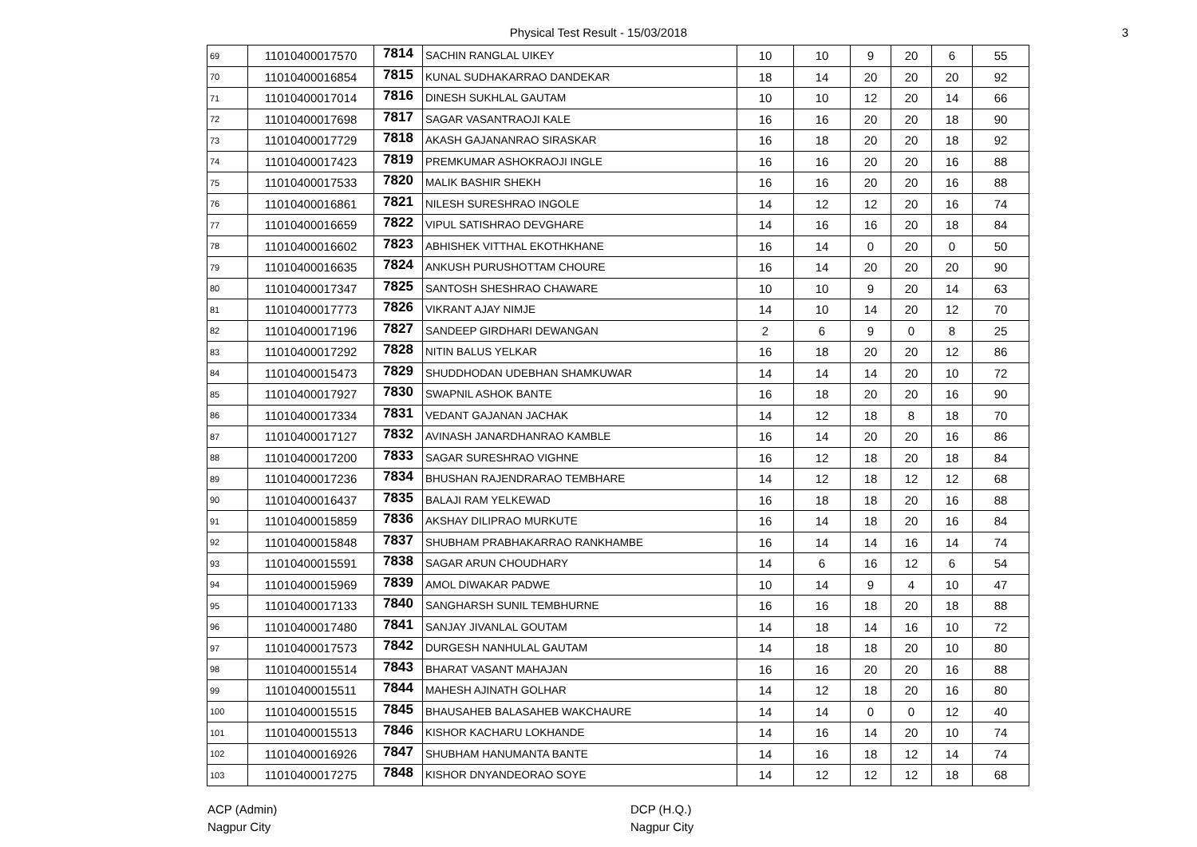Physical Test Result - 15/03/2018 3
| 69 | 11010400017570 | 7814 | SACHIN RANGLAL UIKEY | 10 | 10 | 9 | 20 | 6 | 55 |
| 70 | 11010400016854 | 7815 | KUNAL SUDHAKARRAO DANDEKAR | 18 | 14 | 20 | 20 | 20 | 92 |
| 71 | 11010400017014 | 7816 | DINESH SUKHLAL GAUTAM | 10 | 10 | 12 | 20 | 14 | 66 |
| 72 | 11010400017698 | 7817 | SAGAR VASANTRAOJI KALE | 16 | 16 | 20 | 20 | 18 | 90 |
| 73 | 11010400017729 | 7818 | AKASH GAJANANRAO SIRASKAR | 16 | 18 | 20 | 20 | 18 | 92 |
| 74 | 11010400017423 | 7819 | PREMKUMAR ASHOKRAOJI INGLE | 16 | 16 | 20 | 20 | 16 | 88 |
| 75 | 11010400017533 | 7820 | MALIK BASHIR SHEKH | 16 | 16 | 20 | 20 | 16 | 88 |
| 76 | 11010400016861 | 7821 | NILESH SURESHRAO INGOLE | 14 | 12 | 12 | 20 | 16 | 74 |
| 77 | 11010400016659 | 7822 | VIPUL SATISHRAO DEVGHARE | 14 | 16 | 16 | 20 | 18 | 84 |
| 78 | 11010400016602 | 7823 | ABHISHEK VITTHAL EKOTHKHANE | 16 | 14 | 0 | 20 | 0 | 50 |
| 79 | 11010400016635 | 7824 | ANKUSH PURUSHOTTAM CHOURE | 16 | 14 | 20 | 20 | 20 | 90 |
| 80 | 11010400017347 | 7825 | SANTOSH SHESHRAO CHAWARE | 10 | 10 | 9 | 20 | 14 | 63 |
| 81 | 11010400017773 | 7826 | VIKRANT AJAY NIMJE | 14 | 10 | 14 | 20 | 12 | 70 |
| 82 | 11010400017196 | 7827 | SANDEEP GIRDHARI DEWANGAN | 2 | 6 | 9 | 0 | 8 | 25 |
| 83 | 11010400017292 | 7828 | NITIN BALUS YELKAR | 16 | 18 | 20 | 20 | 12 | 86 |
| 84 | 11010400015473 | 7829 | SHUDDHODAN UDEBHAN SHAMKUWAR | 14 | 14 | 14 | 20 | 10 | 72 |
| 85 | 11010400017927 | 7830 | SWAPNIL ASHOK BANTE | 16 | 18 | 20 | 20 | 16 | 90 |
| 86 | 11010400017334 | 7831 | VEDANT GAJANAN JACHAK | 14 | 12 | 18 | 8 | 18 | 70 |
| 87 | 11010400017127 | 7832 | AVINASH JANARDHANRAO KAMBLE | 16 | 14 | 20 | 20 | 16 | 86 |
| 88 | 11010400017200 | 7833 | SAGAR SURESHRAO VIGHNE | 16 | 12 | 18 | 20 | 18 | 84 |
| 89 | 11010400017236 | 7834 | BHUSHAN RAJENDRARAO TEMBHARE | 14 | 12 | 18 | 12 | 12 | 68 |
| 90 | 11010400016437 | 7835 | BALAJI RAM YELKEWAD | 16 | 18 | 18 | 20 | 16 | 88 |
| 91 | 11010400015859 | 7836 | AKSHAY DILIPRAO MURKUTE | 16 | 14 | 18 | 20 | 16 | 84 |
| 92 | 11010400015848 | 7837 | SHUBHAM PRABHAKARRAO RANKHAMBE | 16 | 14 | 14 | 16 | 14 | 74 |
| 93 | 11010400015591 | 7838 | SAGAR ARUN CHOUDHARY | 14 | 6 | 16 | 12 | 6 | 54 |
| 94 | 11010400015969 | 7839 | AMOL DIWAKAR PADWE | 10 | 14 | 9 | 4 | 10 | 47 |
| 95 | 11010400017133 | 7840 | SANGHARSH SUNIL TEMBHURNE | 16 | 16 | 18 | 20 | 18 | 88 |
| 96 | 11010400017480 | 7841 | SANJAY JIVANLAL GOUTAM | 14 | 18 | 14 | 16 | 10 | 72 |
| 97 | 11010400017573 | 7842 | DURGESH NANHULAL GAUTAM | 14 | 18 | 18 | 20 | 10 | 80 |
| 98 | 11010400015514 | 7843 | BHARAT VASANT MAHAJAN | 16 | 16 | 20 | 20 | 16 | 88 |
| 99 | 11010400015511 | 7844 | MAHESH AJINATH GOLHAR | 14 | 12 | 18 | 20 | 16 | 80 |
| 100 | 11010400015515 | 7845 | BHAUSAHEB BALASAHEB WAKCHAURE | 14 | 14 | 0 | 0 | 12 | 40 |
| 101 | 11010400015513 | 7846 | KISHOR KACHARU LOKHANDE | 14 | 16 | 14 | 20 | 10 | 74 |
| 102 | 11010400016926 | 7847 | SHUBHAM HANUMANTA BANTE | 14 | 16 | 18 | 12 | 14 | 74 |
| 103 | 11010400017275 | 7848 | KISHOR DNYANDEORAO SOYE | 14 | 12 | 12 | 12 | 18 | 68 |
ACP (Admin)
Nagpur City
DCP (H.Q.)
Nagpur City